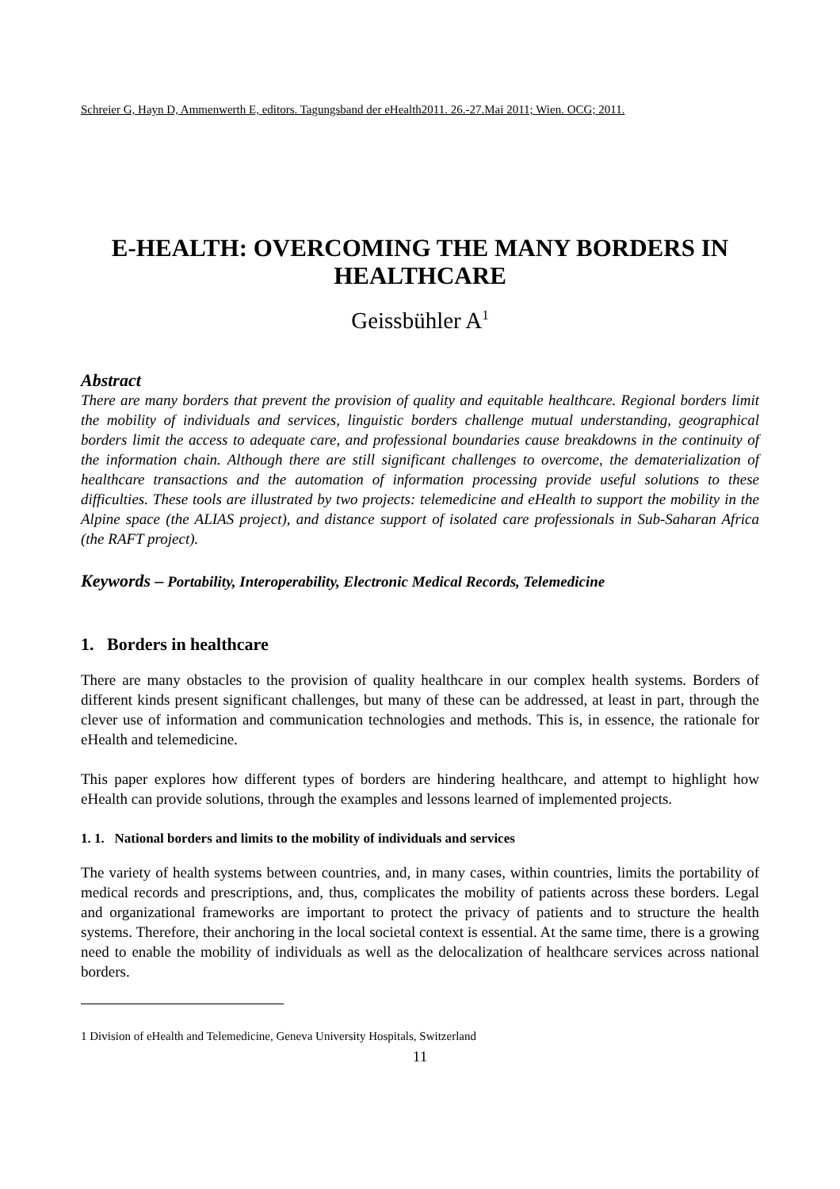Schreier G, Hayn D, Ammenwerth E, editors. Tagungsband der eHealth2011. 26.-27.Mai 2011; Wien. OCG; 2011.
E-HEALTH: OVERCOMING THE MANY BORDERS IN HEALTHCARE
Geissbühler A<sup>1</sup>
Abstract
There are many borders that prevent the provision of quality and equitable healthcare. Regional borders limit the mobility of individuals and services, linguistic borders challenge mutual understanding, geographical borders limit the access to adequate care, and professional boundaries cause breakdowns in the continuity of the information chain. Although there are still significant challenges to overcome, the dematerialization of healthcare transactions and the automation of information processing provide useful solutions to these difficulties. These tools are illustrated by two projects: telemedicine and eHealth to support the mobility in the Alpine space (the ALIAS project), and distance support of isolated care professionals in Sub-Saharan Africa (the RAFT project).
Keywords – Portability, Interoperability, Electronic Medical Records, Telemedicine
1. Borders in healthcare
There are many obstacles to the provision of quality healthcare in our complex health systems. Borders of different kinds present significant challenges, but many of these can be addressed, at least in part, through the clever use of information and communication technologies and methods. This is, in essence, the rationale for eHealth and telemedicine.
This paper explores how different types of borders are hindering healthcare, and attempt to highlight how eHealth can provide solutions, through the examples and lessons learned of implemented projects.
1. 1. National borders and limits to the mobility of individuals and services
The variety of health systems between countries, and, in many cases, within countries, limits the portability of medical records and prescriptions, and, thus, complicates the mobility of patients across these borders. Legal and organizational frameworks are important to protect the privacy of patients and to structure the health systems. Therefore, their anchoring in the local societal context is essential. At the same time, there is a growing need to enable the mobility of individuals as well as the delocalization of healthcare services across national borders.
1 Division of eHealth and Telemedicine, Geneva University Hospitals, Switzerland
11